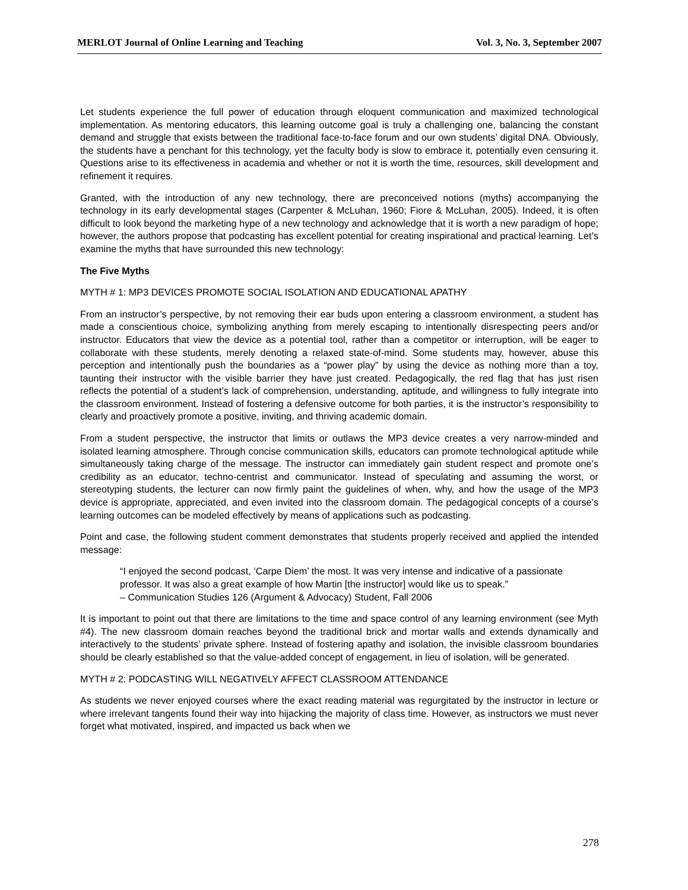MERLOT Journal of Online Learning and Teaching Vol. 3, No. 3, September 2007
Let students experience the full power of education through eloquent communication and maximized technological implementation. As mentoring educators, this learning outcome goal is truly a challenging one, balancing the constant demand and struggle that exists between the traditional face-to-face forum and our own students’ digital DNA. Obviously, the students have a penchant for this technology, yet the faculty body is slow to embrace it, potentially even censuring it. Questions arise to its effectiveness in academia and whether or not it is worth the time, resources, skill development and refinement it requires.
Granted, with the introduction of any new technology, there are preconceived notions (myths) accompanying the technology in its early developmental stages (Carpenter & McLuhan, 1960; Fiore & McLuhan, 2005). Indeed, it is often difficult to look beyond the marketing hype of a new technology and acknowledge that it is worth a new paradigm of hope; however, the authors propose that podcasting has excellent potential for creating inspirational and practical learning. Let’s examine the myths that have surrounded this new technology:
The Five Myths
MYTH # 1: MP3 DEVICES PROMOTE SOCIAL ISOLATION AND EDUCATIONAL APATHY
From an instructor’s perspective, by not removing their ear buds upon entering a classroom environment, a student has made a conscientious choice, symbolizing anything from merely escaping to intentionally disrespecting peers and/or instructor. Educators that view the device as a potential tool, rather than a competitor or interruption, will be eager to collaborate with these students, merely denoting a relaxed state-of-mind. Some students may, however, abuse this perception and intentionally push the boundaries as a “power play” by using the device as nothing more than a toy, taunting their instructor with the visible barrier they have just created. Pedagogically, the red flag that has just risen reflects the potential of a student’s lack of comprehension, understanding, aptitude, and willingness to fully integrate into the classroom environment. Instead of fostering a defensive outcome for both parties, it is the instructor’s responsibility to clearly and proactively promote a positive, inviting, and thriving academic domain.
From a student perspective, the instructor that limits or outlaws the MP3 device creates a very narrow-minded and isolated learning atmosphere. Through concise communication skills, educators can promote technological aptitude while simultaneously taking charge of the message. The instructor can immediately gain student respect and promote one’s credibility as an educator, techno-centrist and communicator. Instead of speculating and assuming the worst, or stereotyping students, the lecturer can now firmly paint the guidelines of when, why, and how the usage of the MP3 device is appropriate, appreciated, and even invited into the classroom domain. The pedagogical concepts of a course’s learning outcomes can be modeled effectively by means of applications such as podcasting.
Point and case, the following student comment demonstrates that students properly received and applied the intended message:
“I enjoyed the second podcast, ‘Carpe Diem’ the most. It was very intense and indicative of a passionate professor. It was also a great example of how Martin [the instructor] would like us to speak.”
– Communication Studies 126 (Argument & Advocacy) Student, Fall 2006
It is important to point out that there are limitations to the time and space control of any learning environment (see Myth #4). The new classroom domain reaches beyond the traditional brick and mortar walls and extends dynamically and interactively to the students’ private sphere. Instead of fostering apathy and isolation, the invisible classroom boundaries should be clearly established so that the value-added concept of engagement, in lieu of isolation, will be generated.
MYTH # 2: PODCASTING WILL NEGATIVELY AFFECT CLASSROOM ATTENDANCE
As students we never enjoyed courses where the exact reading material was regurgitated by the instructor in lecture or where irrelevant tangents found their way into hijacking the majority of class time. However, as instructors we must never forget what motivated, inspired, and impacted us back when we
278